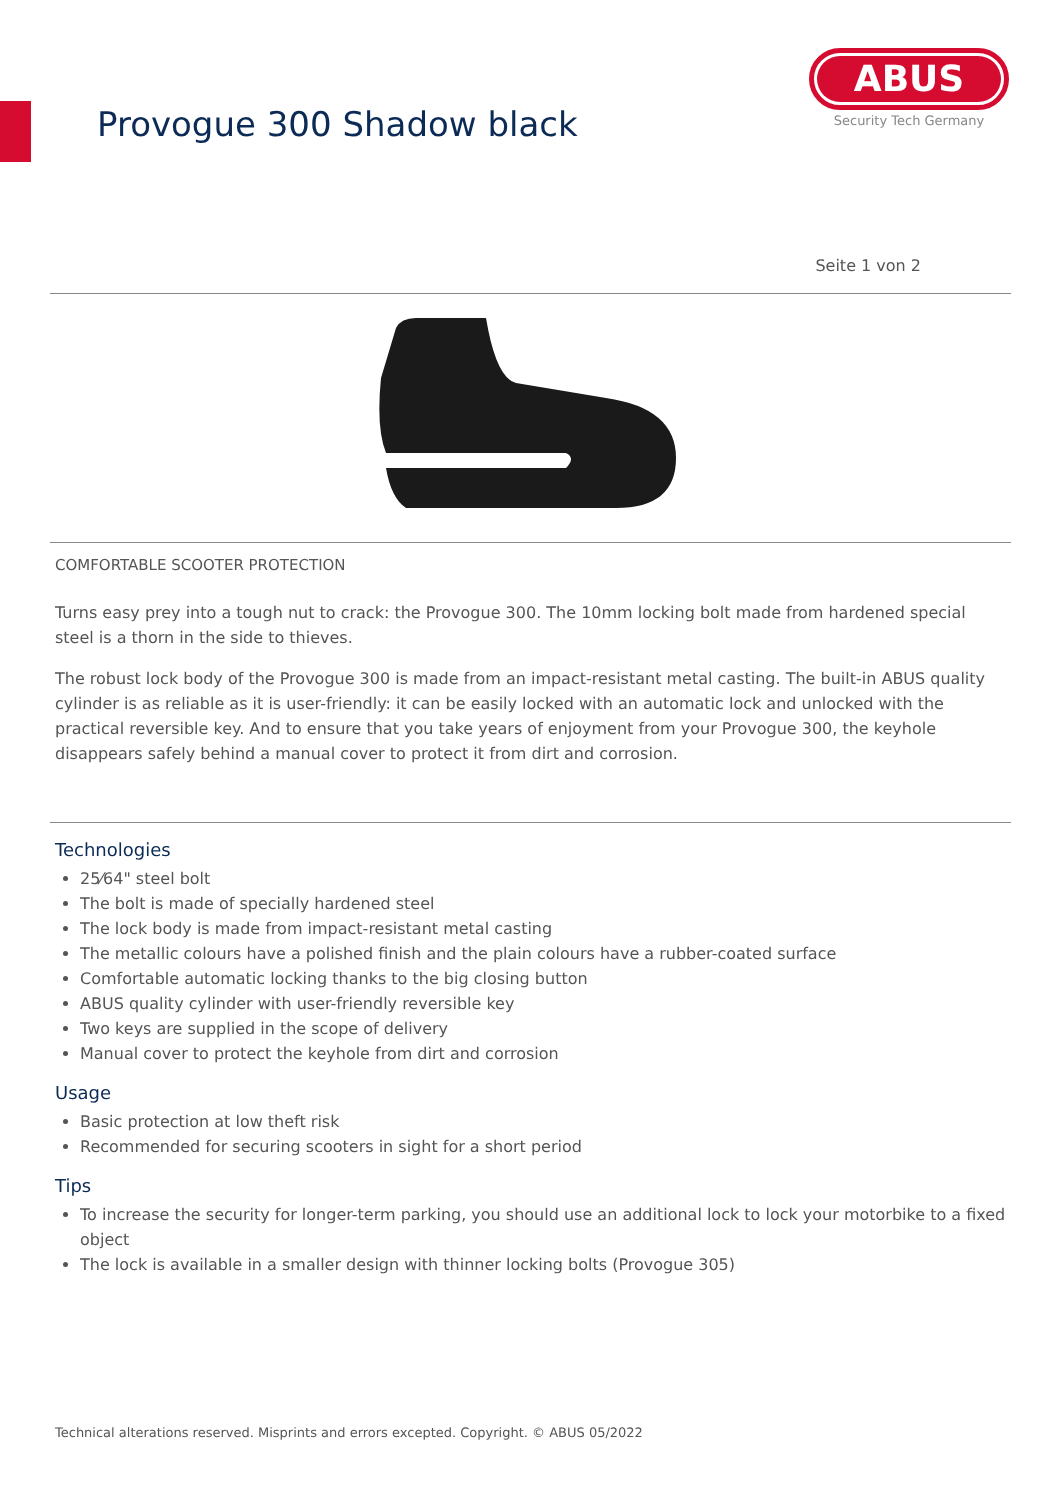Provogue 300 Shadow black
ABUS
Security Tech Germany
Seite 1 von 2
COMFORTABLE SCOOTER PROTECTION
Turns easy prey into a tough nut to crack: the Provogue 300. The 10mm locking bolt made from hardened special steel is a thorn in the side to thieves.
The robust lock body of the Provogue 300 is made from an impact-resistant metal casting. The built-in ABUS quality cylinder is as reliable as it is user-friendly: it can be easily locked with an automatic lock and unlocked with the practical reversible key. And to ensure that you take years of enjoyment from your Provogue 300, the keyhole disappears safely behind a manual cover to protect it from dirt and corrosion.
Technologies
25⁄64" steel bolt
The bolt is made of specially hardened steel
The lock body is made from impact-resistant metal casting
The metallic colours have a polished finish and the plain colours have a rubber-coated surface
Comfortable automatic locking thanks to the big closing button
ABUS quality cylinder with user-friendly reversible key
Two keys are supplied in the scope of delivery
Manual cover to protect the keyhole from dirt and corrosion
Usage
Basic protection at low theft risk
Recommended for securing scooters in sight for a short period
Tips
To increase the security for longer-term parking, you should use an additional lock to lock your motorbike to a fixed object
The lock is available in a smaller design with thinner locking bolts (Provogue 305)
Technical alterations reserved. Misprints and errors excepted. Copyright. © ABUS 05/2022